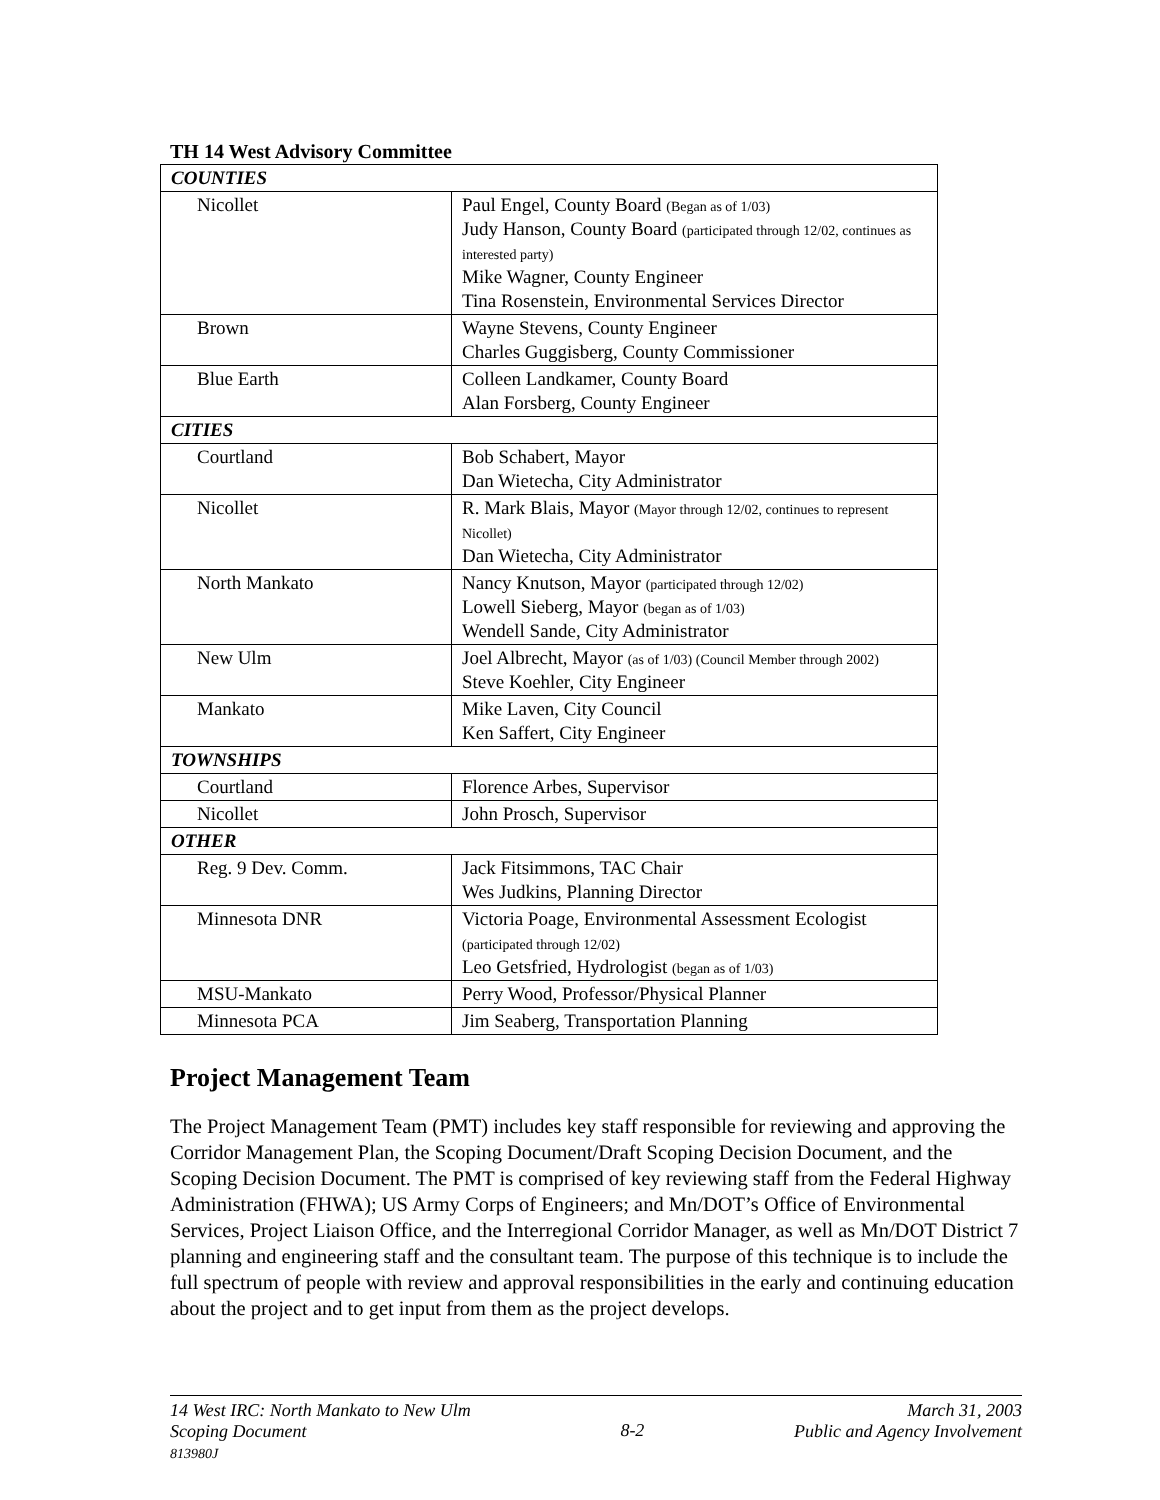TH 14 West Advisory Committee
| COUNTIES | |
| Nicollet | Paul Engel, County Board (Began as of 1/03) Judy Hanson, County Board (participated through 12/02, continues as interested party) Mike Wagner, County Engineer Tina Rosenstein, Environmental Services Director |
| Brown | Wayne Stevens, County Engineer Charles Guggisberg, County Commissioner |
| Blue Earth | Colleen Landkamer, County Board Alan Forsberg, County Engineer |
| CITIES | |
| Courtland | Bob Schabert, Mayor Dan Wietecha, City Administrator |
| Nicollet | R. Mark Blais, Mayor (Mayor through 12/02, continues to represent Nicollet) Dan Wietecha, City Administrator |
| North Mankato | Nancy Knutson, Mayor (participated through 12/02) Lowell Sieberg, Mayor (began as of 1/03) Wendell Sande, City Administrator |
| New Ulm | Joel Albrecht, Mayor (as of 1/03) (Council Member through 2002) Steve Koehler, City Engineer |
| Mankato | Mike Laven, City Council Ken Saffert, City Engineer |
| TOWNSHIPS | |
| Courtland | Florence Arbes, Supervisor |
| Nicollet | John Prosch, Supervisor |
| OTHER | |
| Reg. 9 Dev. Comm. | Jack Fitsimmons, TAC Chair Wes Judkins, Planning Director |
| Minnesota DNR | Victoria Poage, Environmental Assessment Ecologist (participated through 12/02) Leo Getsfried, Hydrologist (began as of 1/03) |
| MSU-Mankato | Perry Wood, Professor/Physical Planner |
| Minnesota PCA | Jim Seaberg, Transportation Planning |
Project Management Team
The Project Management Team (PMT) includes key staff responsible for reviewing and approving the Corridor Management Plan, the Scoping Document/Draft Scoping Decision Document, and the Scoping Decision Document. The PMT is comprised of key reviewing staff from the Federal Highway Administration (FHWA); US Army Corps of Engineers; and Mn/DOT’s Office of Environmental Services, Project Liaison Office, and the Interregional Corridor Manager, as well as Mn/DOT District 7 planning and engineering staff and the consultant team. The purpose of this technique is to include the full spectrum of people with review and approval responsibilities in the early and continuing education about the project and to get input from them as the project develops.
14 West IRC: North Mankato to New Ulm
Scoping Document
813980J
8-2
March 31, 2003
Public and Agency Involvement